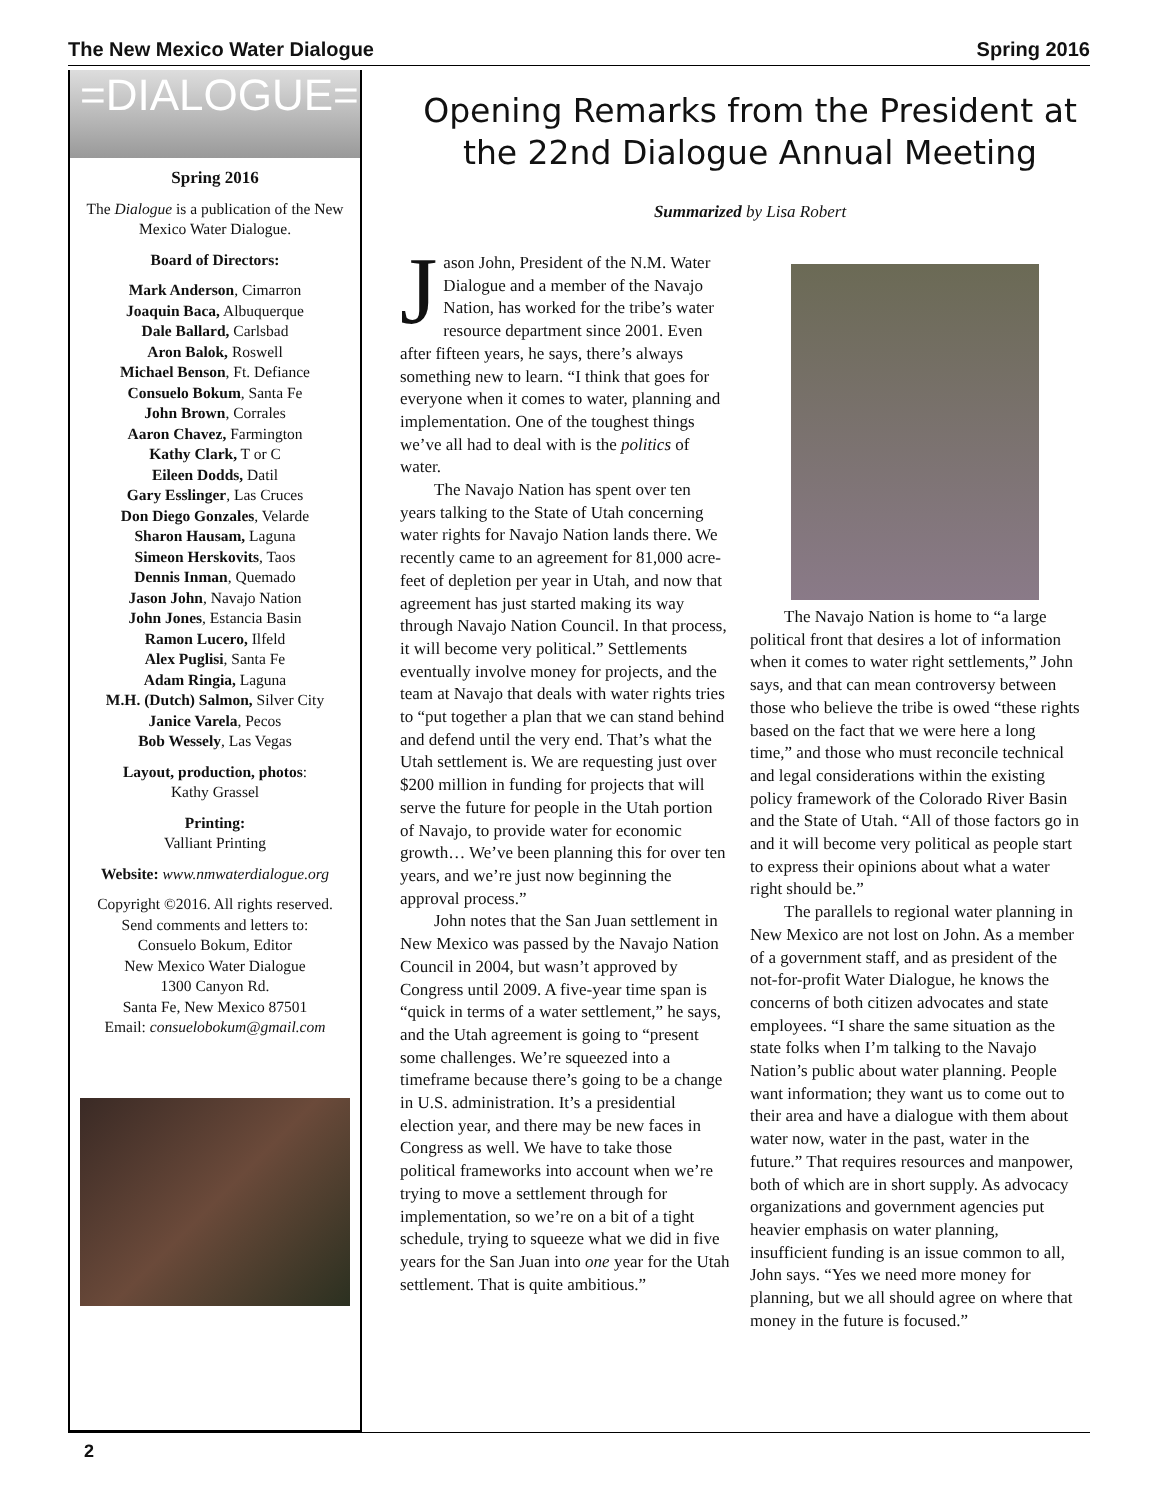The New Mexico Water Dialogue Spring 2016
=DIALOGUE=
Spring 2016
The Dialogue is a publication of the New Mexico Water Dialogue.
Board of Directors:
Mark Anderson, Cimarron
Joaquin Baca, Albuquerque
Dale Ballard, Carlsbad
Aron Balok, Roswell
Michael Benson, Ft. Defiance
Consuelo Bokum, Santa Fe
John Brown, Corrales
Aaron Chavez, Farmington
Kathy Clark, T or C
Eileen Dodds, Datil
Gary Esslinger, Las Cruces
Don Diego Gonzales, Velarde
Sharon Hausam, Laguna
Simeon Herskovits, Taos
Dennis Inman, Quemado
Jason John, Navajo Nation
John Jones, Estancia Basin
Ramon Lucero, Ilfeld
Alex Puglisi, Santa Fe
Adam Ringia, Laguna
M.H. (Dutch) Salmon, Silver City
Janice Varela, Pecos
Bob Wessely, Las Vegas
Layout, production, photos:
Kathy Grassel
Printing:
Valliant Printing
Website: www.nmwaterdialogue.org
Copyright ©2016. All rights reserved.
Send comments and letters to:
Consuelo Bokum, Editor
New Mexico Water Dialogue
1300 Canyon Rd.
Santa Fe, New Mexico 87501
Email: consuelobokum@gmail.com
Opening Remarks from the President at the 22nd Dialogue Annual Meeting
Summarized by Lisa Robert
Jason John, President of the N.M. Water Dialogue and a member of the Navajo Nation, has worked for the tribe’s water resource department since 2001. Even after fifteen years, he says, there’s always something new to learn. “I think that goes for everyone when it comes to water, planning and implementation. One of the toughest things we’ve all had to deal with is the politics of water.
The Navajo Nation has spent over ten years talking to the State of Utah concerning water rights for Navajo Nation lands there. We recently came to an agreement for 81,000 acre-feet of depletion per year in Utah, and now that agreement has just started making its way through Navajo Nation Council. In that process, it will become very political.” Settlements eventually involve money for projects, and the team at Navajo that deals with water rights tries to “put together a plan that we can stand behind and defend until the very end. That’s what the Utah settlement is. We are requesting just over $200 million in funding for projects that will serve the future for people in the Utah portion of Navajo, to provide water for economic growth… We’ve been planning this for over ten years, and we’re just now beginning the approval process.”
John notes that the San Juan settlement in New Mexico was passed by the Navajo Nation Council in 2004, but wasn’t approved by Congress until 2009. A five-year time span is “quick in terms of a water settlement,” he says, and the Utah agreement is going to “present some challenges. We’re squeezed into a timeframe because there’s going to be a change in U.S. administration. It’s a presidential election year, and there may be new faces in Congress as well. We have to take those political frameworks into account when we’re trying to move a settlement through for implementation, so we’re on a bit of a tight schedule, trying to squeeze what we did in five years for the San Juan into one year for the Utah settlement. That is quite ambitious.”
The Navajo Nation is home to “a large political front that desires a lot of information when it comes to water right settlements,” John says, and that can mean controversy between those who believe the tribe is owed “these rights based on the fact that we were here a long time,” and those who must reconcile technical and legal considerations within the existing policy framework of the Colorado River Basin and the State of Utah. “All of those factors go in and it will become very political as people start to express their opinions about what a water right should be.”
The parallels to regional water planning in New Mexico are not lost on John. As a member of a government staff, and as president of the not-for-profit Water Dialogue, he knows the concerns of both citizen advocates and state employees. “I share the same situation as the state folks when I’m talking to the Navajo Nation’s public about water planning. People want information; they want us to come out to their area and have a dialogue with them about water now, water in the past, water in the future.” That requires resources and manpower, both of which are in short supply. As advocacy organizations and government agencies put heavier emphasis on water planning, insufficient funding is an issue common to all, John says. “Yes we need more money for planning, but we all should agree on where that money in the future is focused.”
2